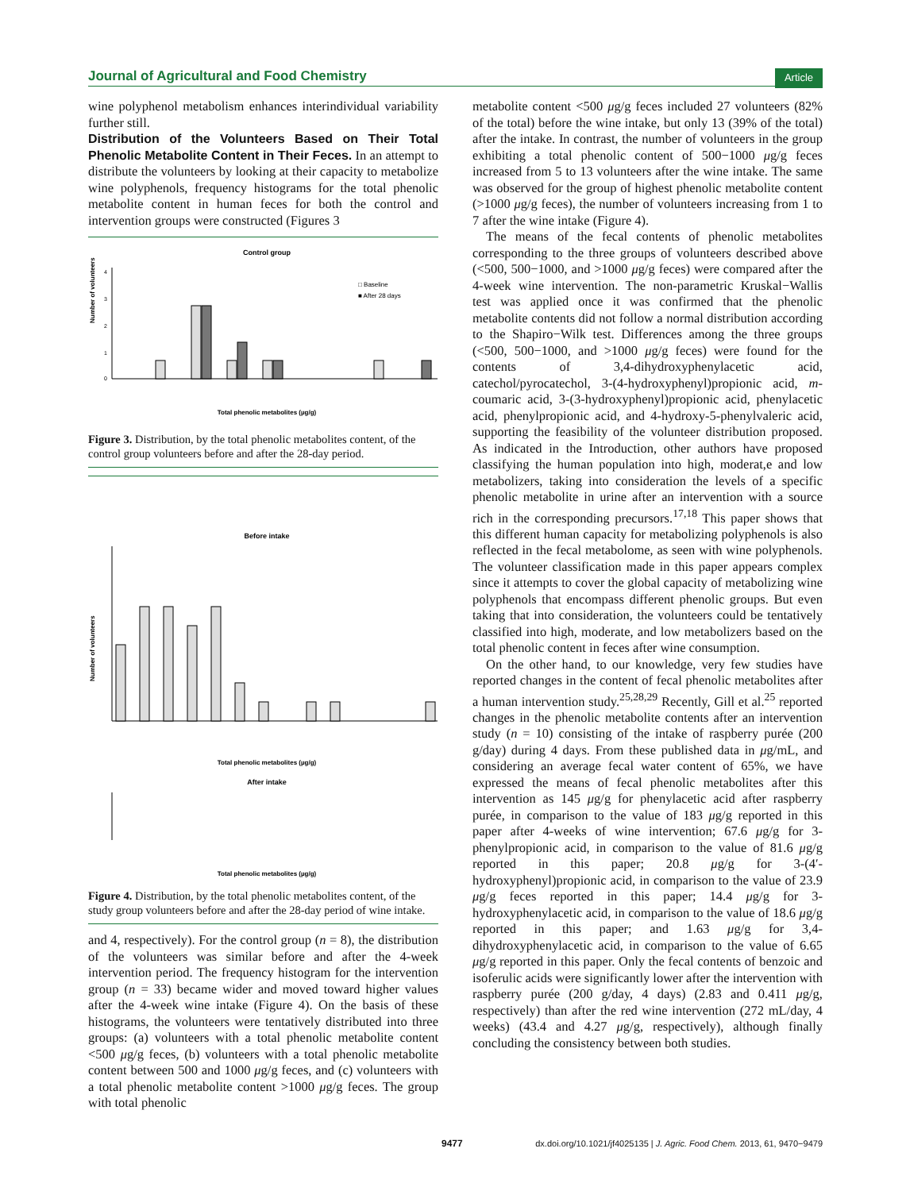Journal of Agricultural and Food Chemistry Article
wine polyphenol metabolism enhances interindividual variability further still.
Distribution of the Volunteers Based on Their Total Phenolic Metabolite Content in Their Feces.
In an attempt to distribute the volunteers by looking at their capacity to metabolize wine polyphenols, frequency histograms for the total phenolic metabolite content in human feces for both the control and intervention groups were constructed (Figures 3
Control group
0
1
2
3
4
Number of volunteers
□ Baseline
■ After 28 days
Total phenolic metabolites (µg/g)
Figure 3. Distribution, by the total phenolic metabolites content, of the control group volunteers before and after the 28-day period.
Before intake
Number of volunteers
Total phenolic metabolites (µg/g)
After intake
Total phenolic metabolites (µg/g)
Figure 4. Distribution, by the total phenolic metabolites content, of the study group volunteers before and after the 28-day period of wine intake.
and 4, respectively). For the control group (n = 8), the distribution of the volunteers was similar before and after the 4-week intervention period. The frequency histogram for the intervention group (n = 33) became wider and moved toward higher values after the 4-week wine intake (Figure 4). On the basis of these histograms, the volunteers were tentatively distributed into three groups: (a) volunteers with a total phenolic metabolite content <500 μg/g feces, (b) volunteers with a total phenolic metabolite content between 500 and 1000 μg/g feces, and (c) volunteers with a total phenolic metabolite content >1000 μg/g feces. The group with total phenolic
metabolite content <500 μg/g feces included 27 volunteers (82% of the total) before the wine intake, but only 13 (39% of the total) after the intake. In contrast, the number of volunteers in the group exhibiting a total phenolic content of 500−1000 μg/g feces increased from 5 to 13 volunteers after the wine intake. The same was observed for the group of highest phenolic metabolite content (>1000 μg/g feces), the number of volunteers increasing from 1 to 7 after the wine intake (Figure 4).
The means of the fecal contents of phenolic metabolites corresponding to the three groups of volunteers described above (<500, 500−1000, and >1000 μg/g feces) were compared after the 4-week wine intervention. The non-parametric Kruskal−Wallis test was applied once it was confirmed that the phenolic metabolite contents did not follow a normal distribution according to the Shapiro−Wilk test. Differences among the three groups (<500, 500−1000, and >1000 μg/g feces) were found for the contents of 3,4-dihydroxyphenylacetic acid, catechol/pyrocatechol, 3-(4-hydroxyphenyl)propionic acid, m-coumaric acid, 3-(3-hydroxyphenyl)propionic acid, phenylacetic acid, phenylpropionic acid, and 4-hydroxy-5-phenylvaleric acid, supporting the feasibility of the volunteer distribution proposed. As indicated in the Introduction, other authors have proposed classifying the human population into high, moderat,e and low metabolizers, taking into consideration the levels of a specific phenolic metabolite in urine after an intervention with a source rich in the corresponding precursors.<sup>17,18</sup> This paper shows that this different human capacity for metabolizing polyphenols is also reflected in the fecal metabolome, as seen with wine polyphenols. The volunteer classification made in this paper appears complex since it attempts to cover the global capacity of metabolizing wine polyphenols that encompass different phenolic groups. But even taking that into consideration, the volunteers could be tentatively classified into high, moderate, and low metabolizers based on the total phenolic content in feces after wine consumption.
On the other hand, to our knowledge, very few studies have reported changes in the content of fecal phenolic metabolites after a human intervention study.<sup>25,28,29</sup> Recently, Gill et al.<sup>25</sup> reported changes in the phenolic metabolite contents after an intervention study (n = 10) consisting of the intake of raspberry purée (200 g/day) during 4 days. From these published data in μg/mL, and considering an average fecal water content of 65%, we have expressed the means of fecal phenolic metabolites after this intervention as 145 μg/g for phenylacetic acid after raspberry purée, in comparison to the value of 183 μg/g reported in this paper after 4-weeks of wine intervention; 67.6 μg/g for 3-phenylpropionic acid, in comparison to the value of 81.6 μg/g reported in this paper; 20.8 μg/g for 3-(4′-hydroxyphenyl)propionic acid, in comparison to the value of 23.9 μg/g feces reported in this paper; 14.4 μg/g for 3-hydroxyphenylacetic acid, in comparison to the value of 18.6 μg/g reported in this paper; and 1.63 μg/g for 3,4-dihydroxyphenylacetic acid, in comparison to the value of 6.65 μg/g reported in this paper. Only the fecal contents of benzoic and isoferulic acids were significantly lower after the intervention with raspberry purée (200 g/day, 4 days) (2.83 and 0.411 μg/g, respectively) than after the red wine intervention (272 mL/day, 4 weeks) (43.4 and 4.27 μg/g, respectively), although finally concluding the consistency between both studies.
9477 dx.doi.org/10.1021/jf4025135 | J. Agric. Food Chem. 2013, 61, 9470−9479